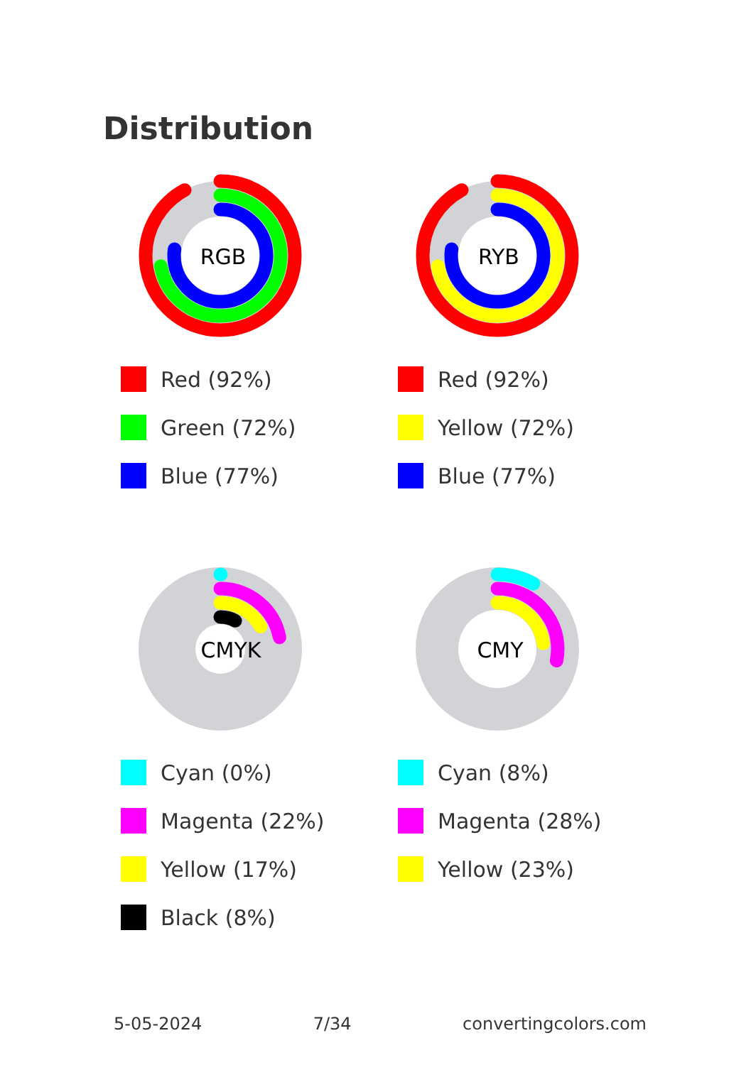Distribution
RGB
Red (92%)
Green (72%)
Blue (77%)
RYB
Red (92%)
Yellow (72%)
Blue (77%)
CMYK
Cyan (0%)
Magenta (22%)
Yellow (17%)
Black (8%)
CMY
Cyan (8%)
Magenta (28%)
Yellow (23%)
5-05-2024 7/34 convertingcolors.com